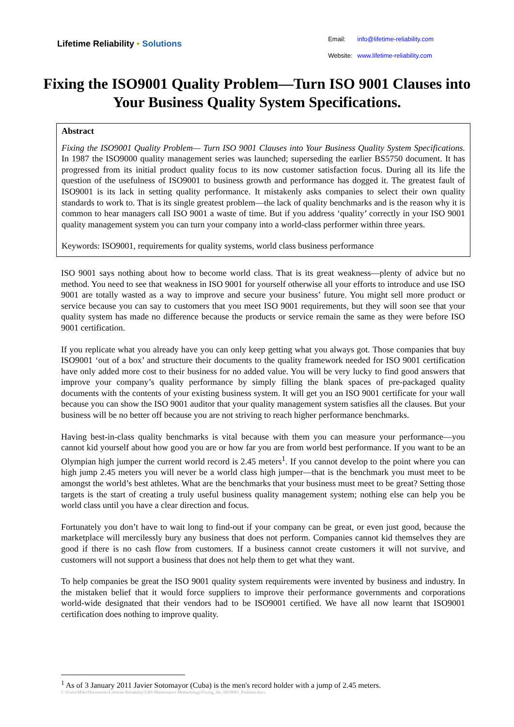Lifetime Reliability • Solutions
| Email: | info@lifetime-reliability.com |
| Website: | www.lifetime-reliability.com |
Fixing the ISO9001 Quality Problem—Turn ISO 9001 Clauses into Your Business Quality System Specifications.
Abstract
Fixing the ISO9001 Quality Problem— Turn ISO 9001 Clauses into Your Business Quality System Specifications. In 1987 the ISO9000 quality management series was launched; superseding the earlier BS5750 document. It has progressed from its initial product quality focus to its now customer satisfaction focus. During all its life the question of the usefulness of ISO9001 to business growth and performance has dogged it. The greatest fault of ISO9001 is its lack in setting quality performance. It mistakenly asks companies to select their own quality standards to work to. That is its single greatest problem—the lack of quality benchmarks and is the reason why it is common to hear managers call ISO 9001 a waste of time. But if you address ‘quality’ correctly in your ISO 9001 quality management system you can turn your company into a world-class performer within three years.
Keywords: ISO9001, requirements for quality systems, world class business performance
ISO 9001 says nothing about how to become world class. That is its great weakness—plenty of advice but no method. You need to see that weakness in ISO 9001 for yourself otherwise all your efforts to introduce and use ISO 9001 are totally wasted as a way to improve and secure your business’ future. You might sell more product or service because you can say to customers that you meet ISO 9001 requirements, but they will soon see that your quality system has made no difference because the products or service remain the same as they were before ISO 9001 certification.
If you replicate what you already have you can only keep getting what you always got. Those companies that buy ISO9001 ‘out of a box’ and structure their documents to the quality framework needed for ISO 9001 certification have only added more cost to their business for no added value. You will be very lucky to find good answers that improve your company’s quality performance by simply filling the blank spaces of pre-packaged quality documents with the contents of your existing business system. It will get you an ISO 9001 certificate for your wall because you can show the ISO 9001 auditor that your quality management system satisfies all the clauses. But your business will be no better off because you are not striving to reach higher performance benchmarks.
Having best-in-class quality benchmarks is vital because with them you can measure your performance—you cannot kid yourself about how good you are or how far you are from world best performance. If you want to be an Olympian high jumper the current world record is 2.45 meters<sup>1</sup>. If you cannot develop to the point where you can high jump 2.45 meters you will never be a world class high jumper—that is the benchmark you must meet to be amongst the world’s best athletes. What are the benchmarks that your business must meet to be great? Setting those targets is the start of creating a truly useful business quality management system; nothing else can help you be world class until you have a clear direction and focus.
Fortunately you don’t have to wait long to find-out if your company can be great, or even just good, because the marketplace will mercilessly bury any business that does not perform. Companies cannot kid themselves they are good if there is no cash flow from customers. If a business cannot create customers it will not survive, and customers will not support a business that does not help them to get what they want.
To help companies be great the ISO 9001 quality system requirements were invented by business and industry. In the mistaken belief that it would force suppliers to improve their performance governments and corporations world-wide designated that their vendors had to be ISO9001 certified. We have all now learnt that ISO9001 certification does nothing to improve quality.
<sup>1</sup> As of 3 January 2011 Javier Sotomayor (Cuba) is the men's record holder with a jump of 2.45 meters.
C:\Users\Mike\Documents\Lifetime Reliability\LRS Maintenance Methodology\Fixing_the_ISO9001_Problem.docx